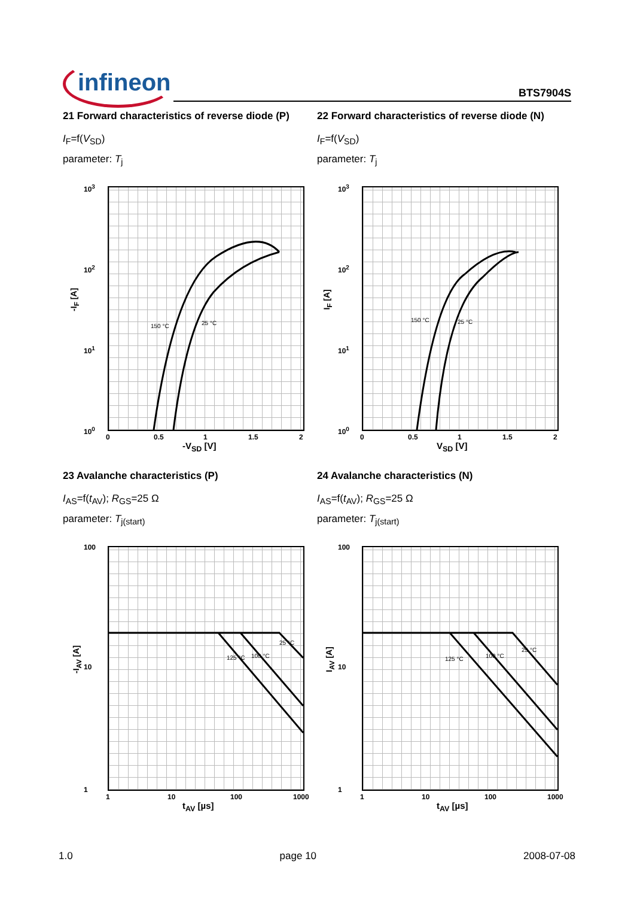infineon BTS7904S
21 Forward characteristics of reverse diode (P)
I<sub>F</sub>=f(V<sub>SD</sub>)
parameter: T<sub>j</sub>
10<sup>3</sup>
10<sup>2</sup>
10<sup>1</sup>
10<sup>0</sup>
150 °C
25 °C
0 0.5 1 1.5 2
-I<sub>F</sub> [A]
-V<sub>SD</sub> [V]
22 Forward characteristics of reverse diode (N)
I<sub>F</sub>=f(V<sub>SD</sub>)
parameter: T<sub>j</sub>
10<sup>3</sup>
10<sup>2</sup>
10<sup>1</sup>
10<sup>0</sup>
150 °C
25 °C
0 0.5 1 1.5 2
I<sub>F</sub> [A]
V<sub>SD</sub> [V]
23 Avalanche characteristics (P)
I<sub>AS</sub>=f(t<sub>AV</sub>); R<sub>GS</sub>=25 Ω
parameter: T<sub>j(start)</sub>
100
10
1
25 °C
100 °C
125 °C
1 10 100 1000
-I<sub>AV</sub> [A]
t<sub>AV</sub> [µs]
24 Avalanche characteristics (N)
I<sub>AS</sub>=f(t<sub>AV</sub>); R<sub>GS</sub>=25 Ω
parameter: T<sub>j(start)</sub>
100
10
1
25 °C
100 °C
125 °C
1 10 100 1000
I<sub>AV</sub> [A]
t<sub>AV</sub> [µs]
1.0 page 10 2008-07-08